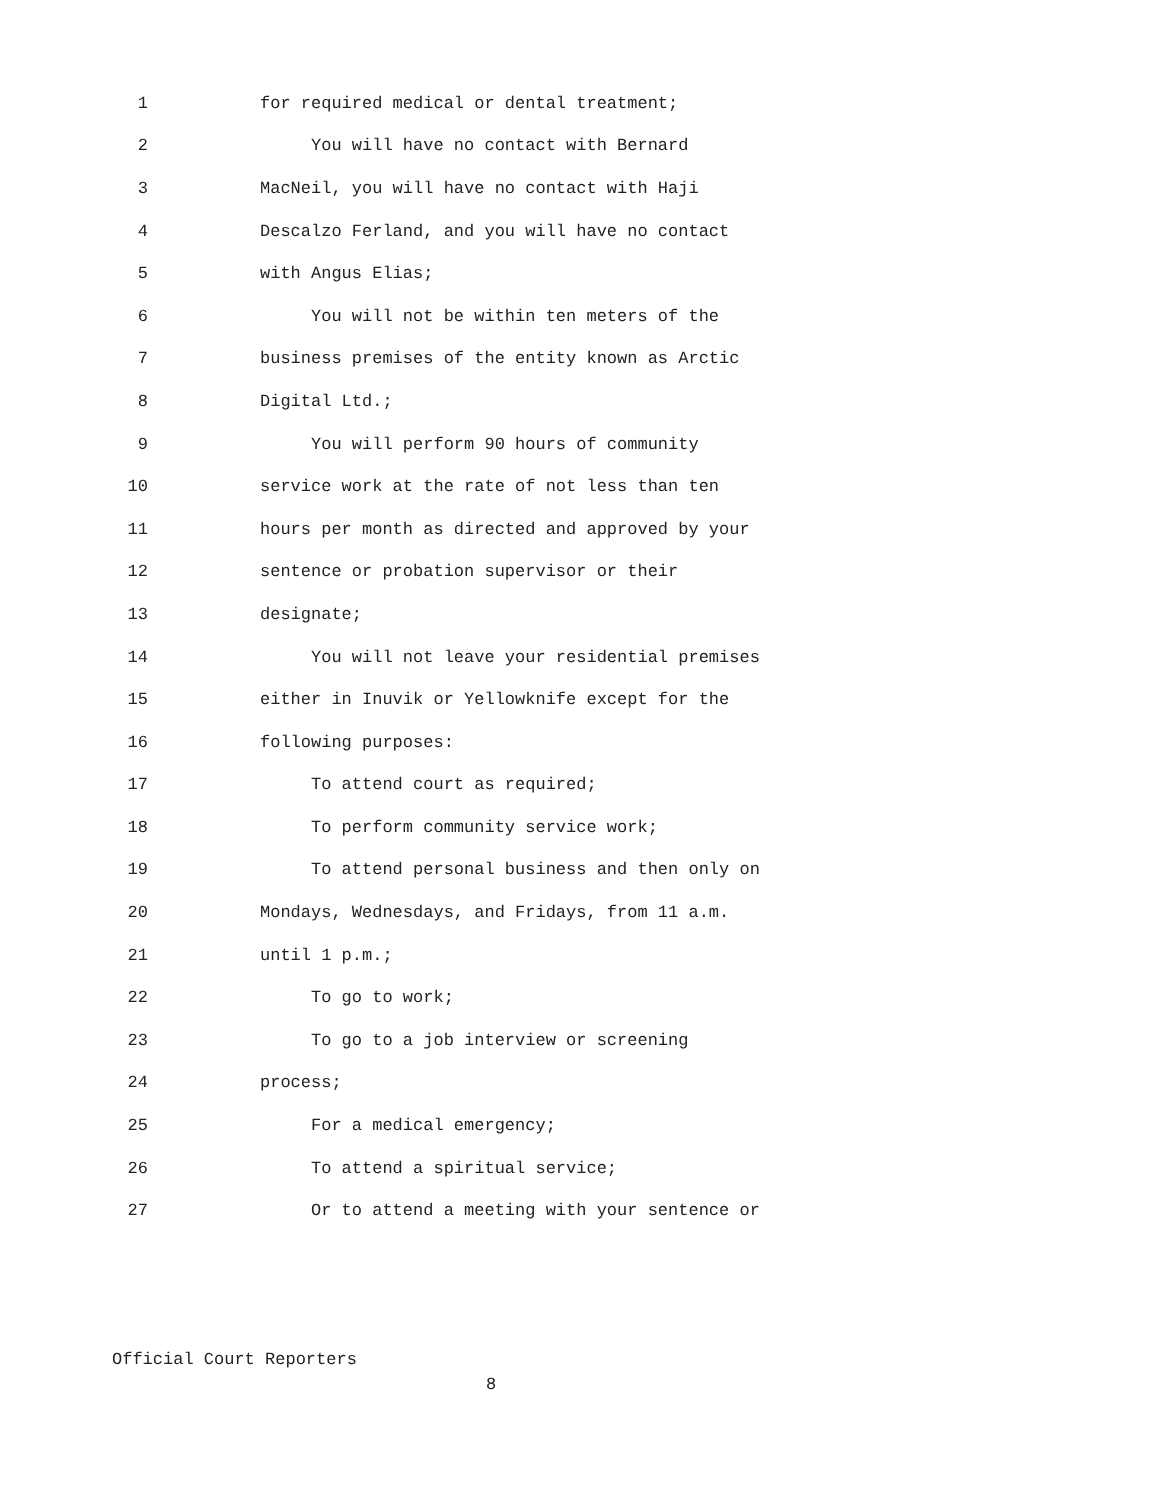1 for required medical or dental treatment;
2 You will have no contact with Bernard
3 MacNeil, you will have no contact with Haji
4 Descalzo Ferland, and you will have no contact
5 with Angus Elias;
6 You will not be within ten meters of the
7 business premises of the entity known as Arctic
8 Digital Ltd.;
9 You will perform 90 hours of community
10 service work at the rate of not less than ten
11 hours per month as directed and approved by your
12 sentence or probation supervisor or their
13 designate;
14 You will not leave your residential premises
15 either in Inuvik or Yellowknife except for the
16 following purposes:
17 To attend court as required;
18 To perform community service work;
19 To attend personal business and then only on
20 Mondays, Wednesdays, and Fridays, from 11 a.m.
21 until 1 p.m.;
22 To go to work;
23 To go to a job interview or screening
24 process;
25 For a medical emergency;
26 To attend a spiritual service;
27 Or to attend a meeting with your sentence or
Official Court Reporters
8